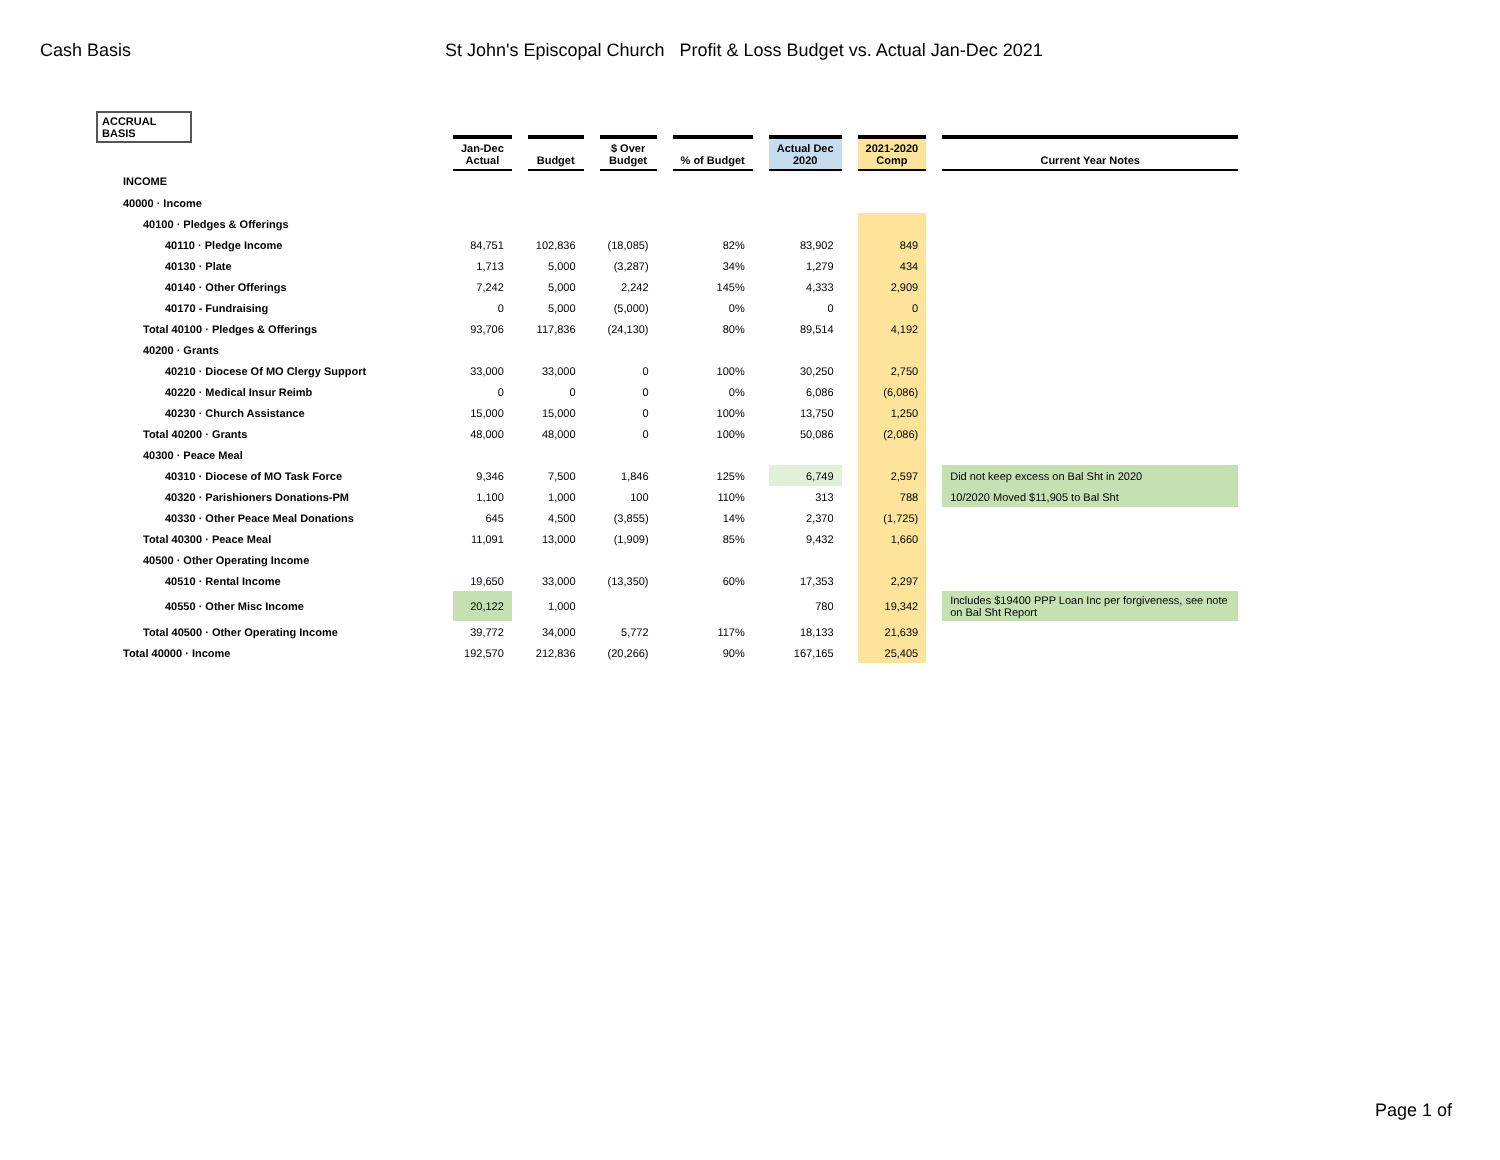Cash Basis St John's Episcopal Church Profit & Loss Budget vs. Actual Jan-Dec 2021
ACCRUAL BASIS
| | Jan-Dec Actual | | Budget | | $ Over Budget | | % of Budget | | Actual Dec 2020 | | 2021-2020 Comp | | Current Year Notes |
| --- | --- | --- | --- | --- | --- | --- | --- | --- | --- | --- | --- | --- | --- |
| INCOME | | | | | | | | | | | | | |
| 40000 · Income | | | | | | | | | | | | | |
| 40100 · Pledges & Offerings | | | | | | | | | | | | | |
| 40110 · Pledge Income | 84,751 | | 102,836 | | (18,085) | | 82% | | 83,902 | | 849 | | |
| 40130 · Plate | 1,713 | | 5,000 | | (3,287) | | 34% | | 1,279 | | 434 | | |
| 40140 · Other Offerings | 7,242 | | 5,000 | | 2,242 | | 145% | | 4,333 | | 2,909 | | |
| 40170 - Fundraising | 0 | | 5,000 | | (5,000) | | 0% | | 0 | | 0 | | |
| Total 40100 · Pledges & Offerings | 93,706 | | 117,836 | | (24,130) | | 80% | | 89,514 | | 4,192 | | |
| 40200 · Grants | | | | | | | | | | | | | |
| 40210 · Diocese Of MO Clergy Support | 33,000 | | 33,000 | | 0 | | 100% | | 30,250 | | 2,750 | | |
| 40220 · Medical Insur Reimb | 0 | | 0 | | 0 | | 0% | | 6,086 | | (6,086) | | |
| 40230 · Church Assistance | 15,000 | | 15,000 | | 0 | | 100% | | 13,750 | | 1,250 | | |
| Total 40200 · Grants | 48,000 | | 48,000 | | 0 | | 100% | | 50,086 | | (2,086) | | |
| 40300 · Peace Meal | | | | | | | | | | | | | |
| 40310 · Diocese of MO Task Force | 9,346 | | 7,500 | | 1,846 | | 125% | | 6,749 | | 2,597 | | Did not keep excess on Bal Sht in 2020 |
| 40320 · Parishioners Donations-PM | 1,100 | | 1,000 | | 100 | | 110% | | 313 | | 788 | | 10/2020 Moved $11,905 to Bal Sht |
| 40330 · Other Peace Meal Donations | 645 | | 4,500 | | (3,855) | | 14% | | 2,370 | | (1,725) | | |
| Total 40300 · Peace Meal | 11,091 | | 13,000 | | (1,909) | | 85% | | 9,432 | | 1,660 | | |
| 40500 · Other Operating Income | | | | | | | | | | | | | |
| 40510 · Rental Income | 19,650 | | 33,000 | | (13,350) | | 60% | | 17,353 | | 2,297 | | |
| 40550 · Other Misc Income | 20,122 | | 1,000 | | | | | | 780 | | 19,342 | | Includes $19400 PPP Loan Inc per forgiveness, see note on Bal Sht Report |
| Total 40500 · Other Operating Income | 39,772 | | 34,000 | | 5,772 | | 117% | | 18,133 | | 21,639 | | |
| Total 40000 · Income | 192,570 | | 212,836 | | (20,266) | | 90% | | 167,165 | | 25,405 | | |
Page 1 of